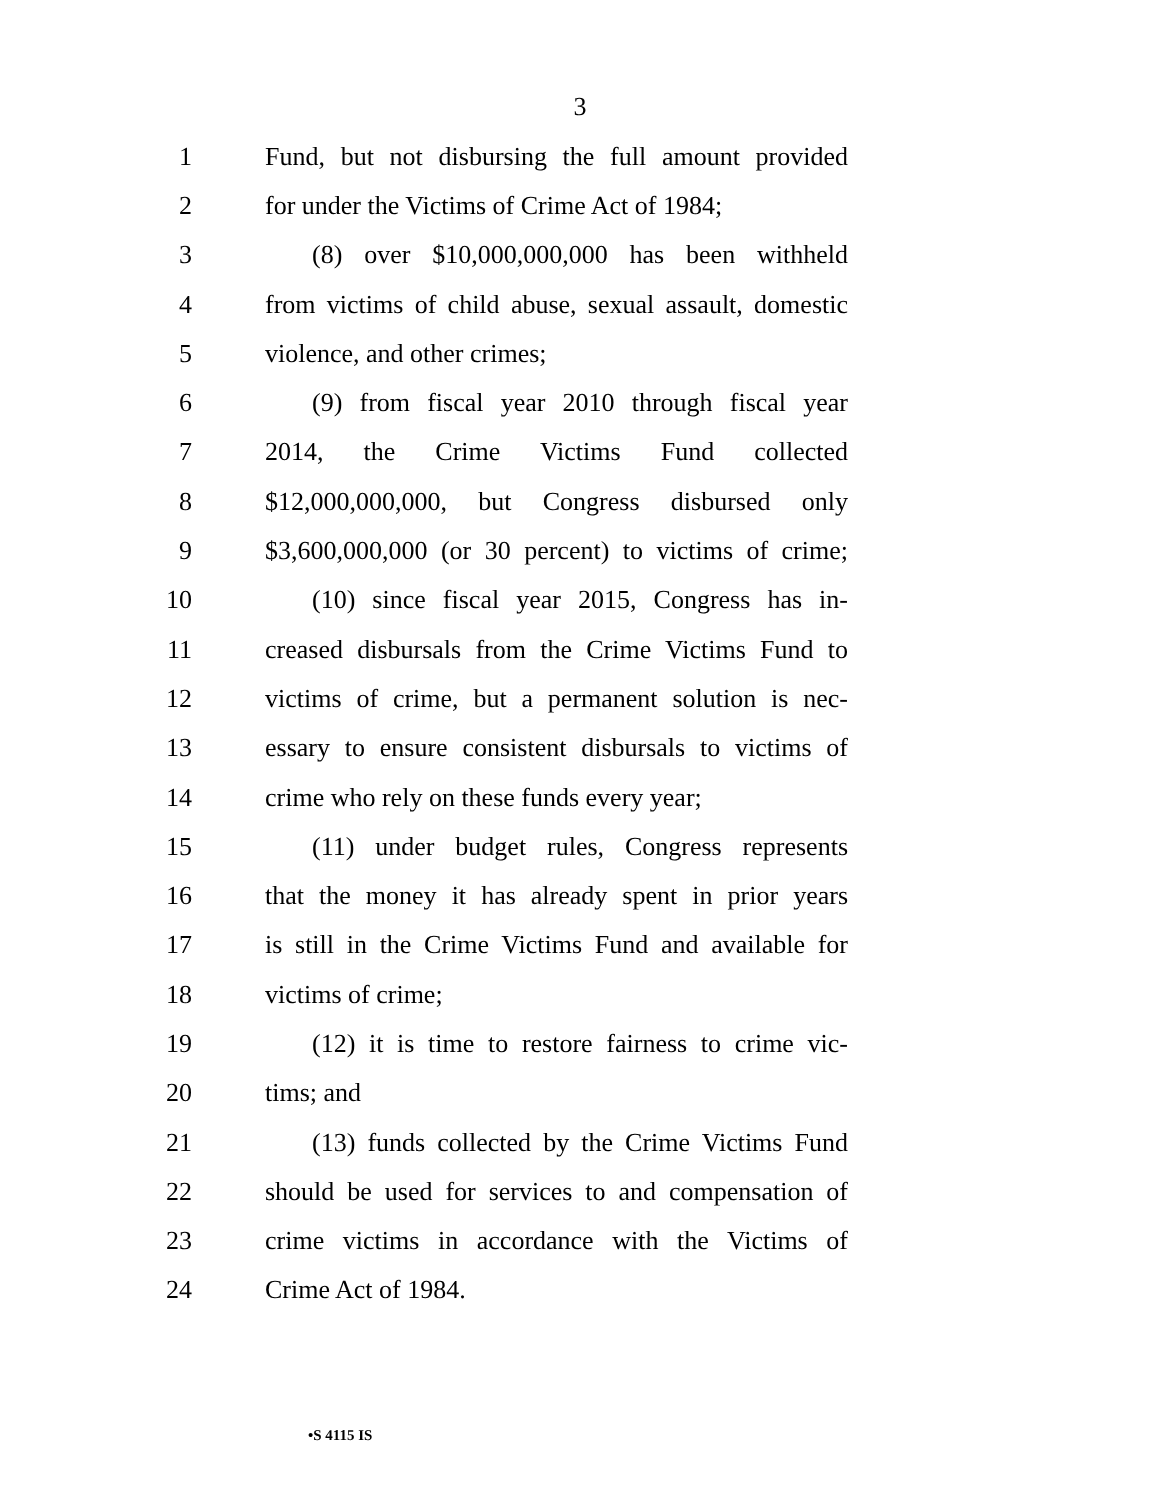3
1 Fund, but not disbursing the full amount provided
2 for under the Victims of Crime Act of 1984;
3 (8) over $10,000,000,000 has been withheld
4 from victims of child abuse, sexual assault, domestic
5 violence, and other crimes;
6 (9) from fiscal year 2010 through fiscal year
7 2014, the Crime Victims Fund collected
8 $12,000,000,000, but Congress disbursed only
9 $3,600,000,000 (or 30 percent) to victims of crime;
10 (10) since fiscal year 2015, Congress has in-
11 creased disbursals from the Crime Victims Fund to
12 victims of crime, but a permanent solution is nec-
13 essary to ensure consistent disbursals to victims of
14 crime who rely on these funds every year;
15 (11) under budget rules, Congress represents
16 that the money it has already spent in prior years
17 is still in the Crime Victims Fund and available for
18 victims of crime;
19 (12) it is time to restore fairness to crime vic-
20 tims; and
21 (13) funds collected by the Crime Victims Fund
22 should be used for services to and compensation of
23 crime victims in accordance with the Victims of
24 Crime Act of 1984.
•S 4115 IS